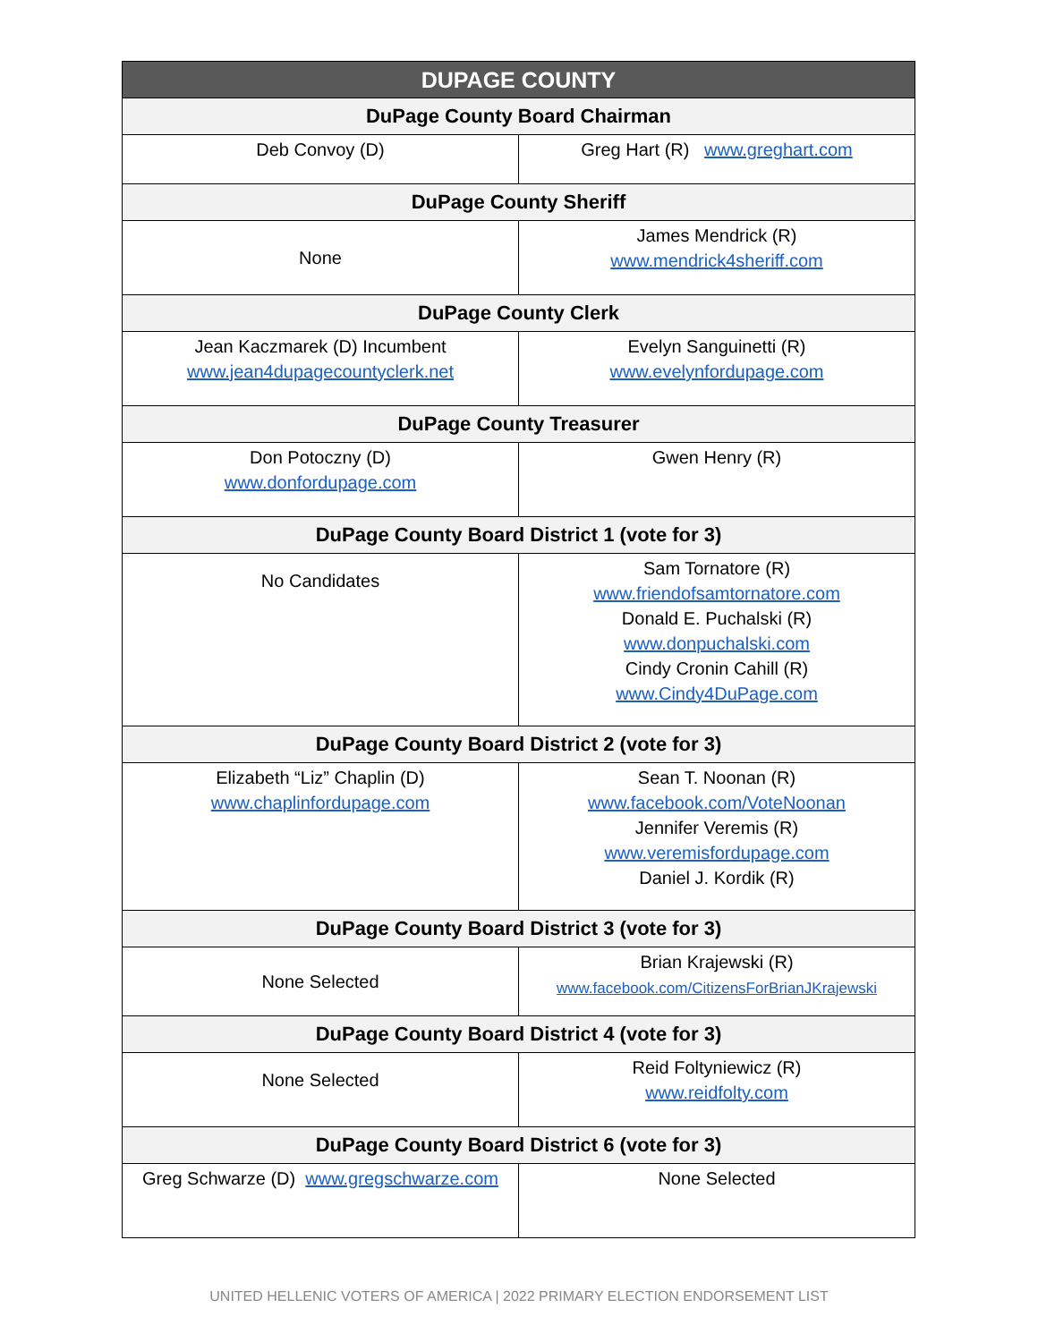| DUPAGE COUNTY | |
| --- | --- |
| DuPage County Board Chairman | |
| Deb Convoy (D) | Greg Hart (R) www.greghart.com |
| DuPage County Sheriff | |
| None | James Mendrick (R) www.mendrick4sheriff.com |
| DuPage County Clerk | |
| Jean Kaczmarek (D) Incumbent www.jean4dupagecountyclerk.net | Evelyn Sanguinetti (R) www.evelynfordupage.com |
| DuPage County Treasurer | |
| Don Potoczny (D) www.donfordupage.com | Gwen Henry (R) |
| DuPage County Board District 1 (vote for 3) | |
| No Candidates | Sam Tornatore (R) www.friendofsamtornatore.com Donald E. Puchalski (R) www.donpuchalski.com Cindy Cronin Cahill (R) www.Cindy4DuPage.com |
| DuPage County Board District 2 (vote for 3) | |
| Elizabeth “Liz” Chaplin (D) www.chaplinfordupage.com | Sean T. Noonan (R) www.facebook.com/VoteNoonan Jennifer Veremis (R) www.veremisfordupage.com Daniel J. Kordik (R) |
| DuPage County Board District 3 (vote for 3) | |
| None Selected | Brian Krajewski (R) www.facebook.com/CitizensForBrianJKrajewski |
| DuPage County Board District 4 (vote for 3) | |
| None Selected | Reid Foltyniewicz (R) www.reidfolty.com |
| DuPage County Board District 6 (vote for 3) | |
| Greg Schwarze (D) www.gregschwarze.com | None Selected |
UNITED HELLENIC VOTERS OF AMERICA | 2022 PRIMARY ELECTION ENDORSEMENT LIST